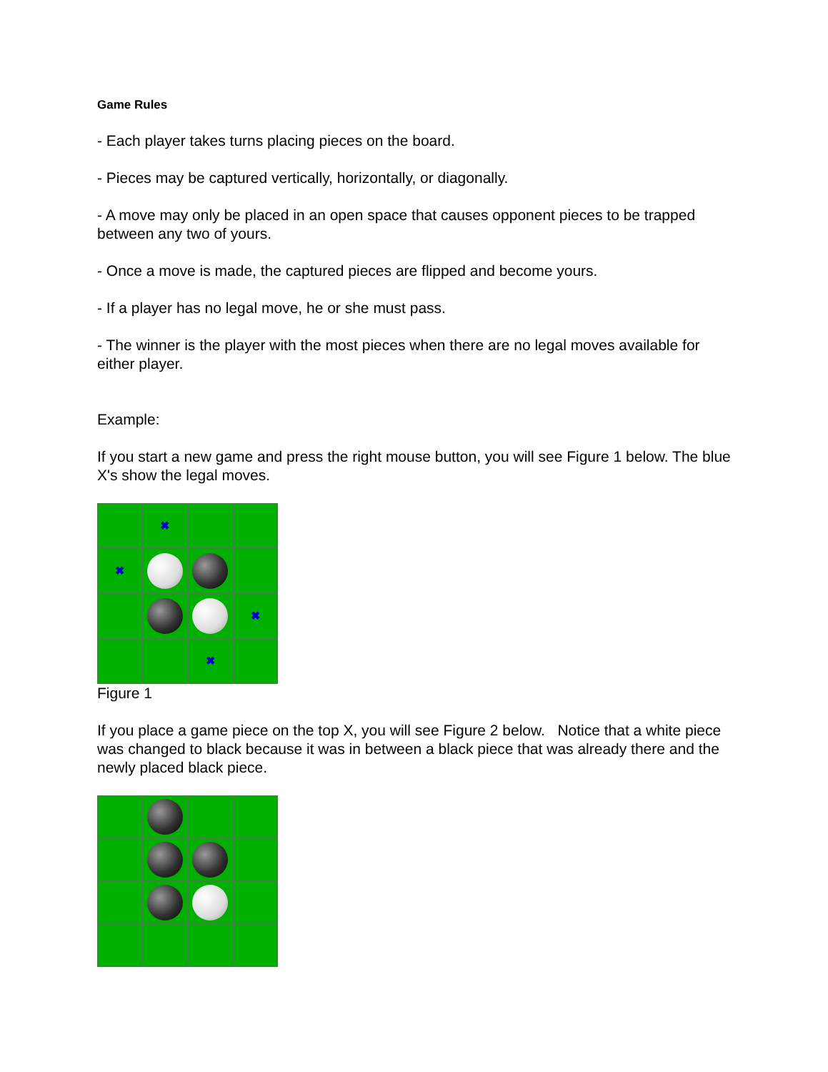Game Rules
- Each player takes turns placing pieces on the board.
- Pieces may be captured vertically, horizontally, or diagonally.
- A move may only be placed in an open space that causes opponent pieces to be trapped between any two of yours.
- Once a move is made, the captured pieces are flipped and become yours.
- If a player has no legal move, he or she must pass.
- The winner is the player with the most pieces when there are no legal moves available for either player.
Example:
If you start a new game and press the right mouse button, you will see Figure 1 below. The blue X's show the legal moves.
✖
✖
✖
✖
Figure 1
If you place a game piece on the top X, you will see Figure 2 below. Notice that a white piece was changed to black because it was in between a black piece that was already there and the newly placed black piece.